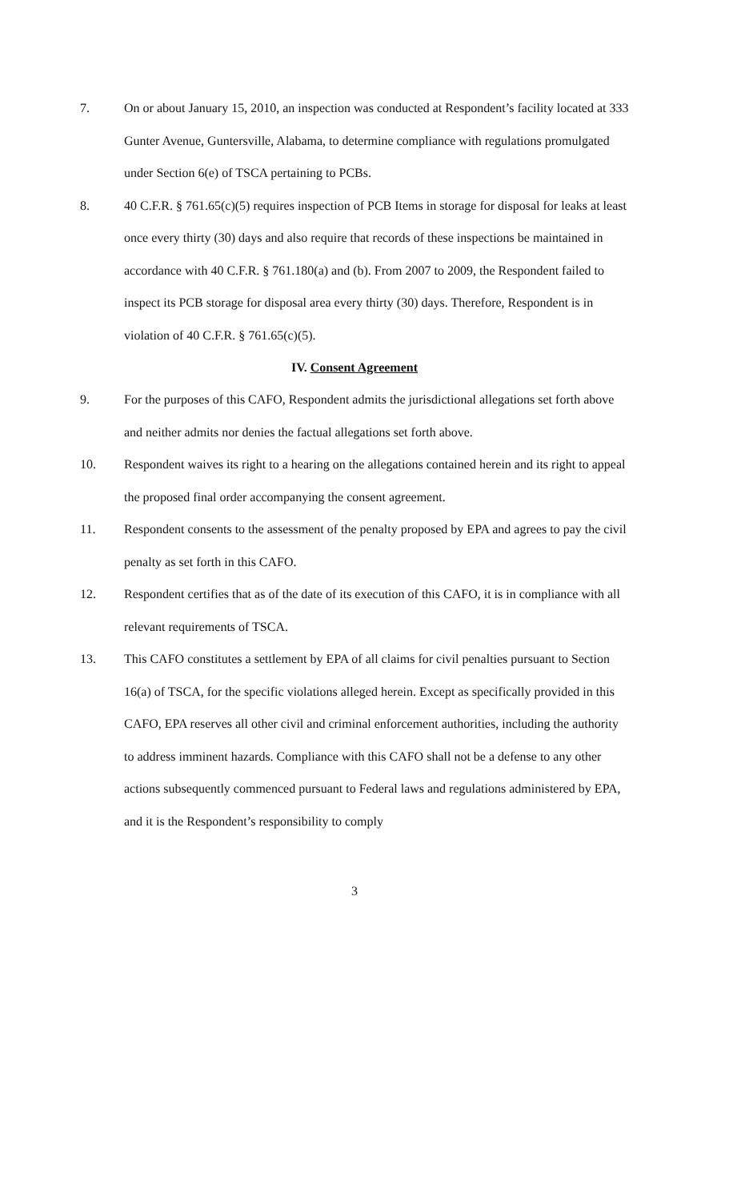7. On or about January 15, 2010, an inspection was conducted at Respondent’s facility located at 333 Gunter Avenue, Guntersville, Alabama, to determine compliance with regulations promulgated under Section 6(e) of TSCA pertaining to PCBs.
8. 40 C.F.R. § 761.65(c)(5) requires inspection of PCB Items in storage for disposal for leaks at least once every thirty (30) days and also require that records of these inspections be maintained in accordance with 40 C.F.R. § 761.180(a) and (b). From 2007 to 2009, the Respondent failed to inspect its PCB storage for disposal area every thirty (30) days. Therefore, Respondent is in violation of 40 C.F.R. § 761.65(c)(5).
IV. Consent Agreement
9. For the purposes of this CAFO, Respondent admits the jurisdictional allegations set forth above and neither admits nor denies the factual allegations set forth above.
10. Respondent waives its right to a hearing on the allegations contained herein and its right to appeal the proposed final order accompanying the consent agreement.
11. Respondent consents to the assessment of the penalty proposed by EPA and agrees to pay the civil penalty as set forth in this CAFO.
12. Respondent certifies that as of the date of its execution of this CAFO, it is in compliance with all relevant requirements of TSCA.
13. This CAFO constitutes a settlement by EPA of all claims for civil penalties pursuant to Section 16(a) of TSCA, for the specific violations alleged herein. Except as specifically provided in this CAFO, EPA reserves all other civil and criminal enforcement authorities, including the authority to address imminent hazards. Compliance with this CAFO shall not be a defense to any other actions subsequently commenced pursuant to Federal laws and regulations administered by EPA, and it is the Respondent’s responsibility to comply
3